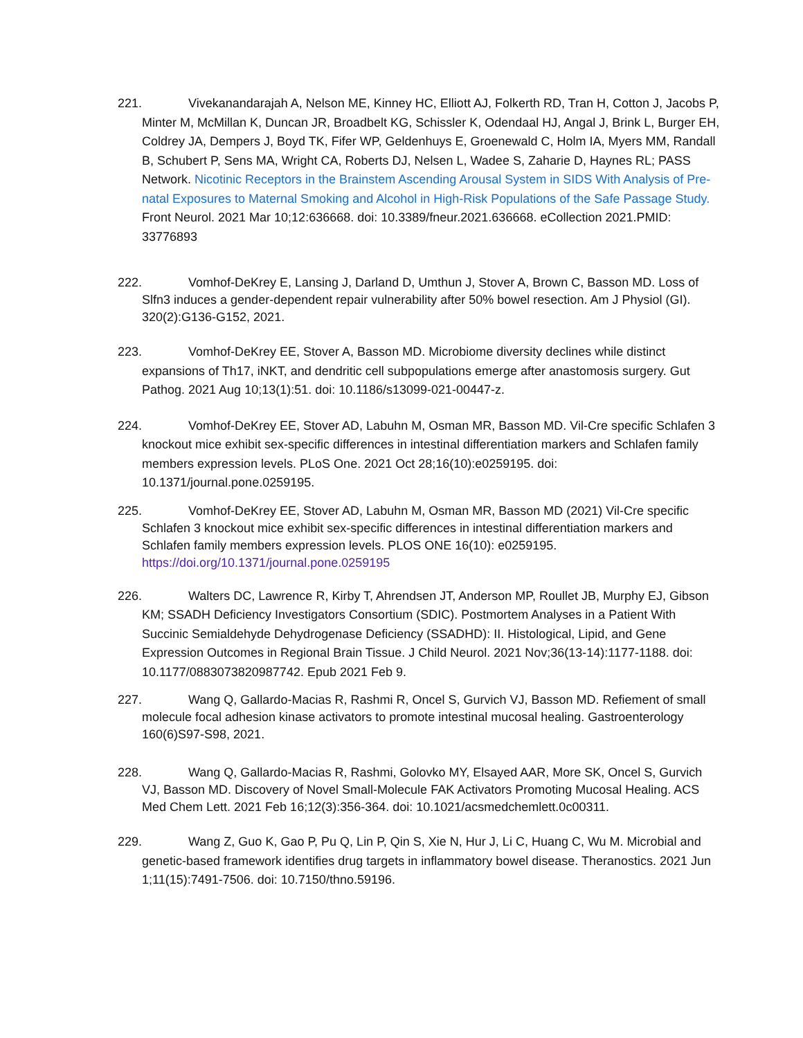221. Vivekanandarajah A, Nelson ME, Kinney HC, Elliott AJ, Folkerth RD, Tran H, Cotton J, Jacobs P, Minter M, McMillan K, Duncan JR, Broadbelt KG, Schissler K, Odendaal HJ, Angal J, Brink L, Burger EH, Coldrey JA, Dempers J, Boyd TK, Fifer WP, Geldenhuys E, Groenewald C, Holm IA, Myers MM, Randall B, Schubert P, Sens MA, Wright CA, Roberts DJ, Nelsen L, Wadee S, Zaharie D, Haynes RL; PASS Network. Nicotinic Receptors in the Brainstem Ascending Arousal System in SIDS With Analysis of Pre-natal Exposures to Maternal Smoking and Alcohol in High-Risk Populations of the Safe Passage Study. Front Neurol. 2021 Mar 10;12:636668. doi: 10.3389/fneur.2021.636668. eCollection 2021.PMID: 33776893
222. Vomhof-DeKrey E, Lansing J, Darland D, Umthun J, Stover A, Brown C, Basson MD. Loss of Slfn3 induces a gender-dependent repair vulnerability after 50% bowel resection. Am J Physiol (GI). 320(2):G136-G152, 2021.
223. Vomhof-DeKrey EE, Stover A, Basson MD. Microbiome diversity declines while distinct expansions of Th17, iNKT, and dendritic cell subpopulations emerge after anastomosis surgery. Gut Pathog. 2021 Aug 10;13(1):51. doi: 10.1186/s13099-021-00447-z.
224. Vomhof-DeKrey EE, Stover AD, Labuhn M, Osman MR, Basson MD. Vil-Cre specific Schlafen 3 knockout mice exhibit sex-specific differences in intestinal differentiation markers and Schlafen family members expression levels. PLoS One. 2021 Oct 28;16(10):e0259195. doi: 10.1371/journal.pone.0259195.
225. Vomhof-DeKrey EE, Stover AD, Labuhn M, Osman MR, Basson MD (2021) Vil-Cre specific Schlafen 3 knockout mice exhibit sex-specific differences in intestinal differentiation markers and Schlafen family members expression levels. PLOS ONE 16(10): e0259195. https://doi.org/10.1371/journal.pone.0259195
226. Walters DC, Lawrence R, Kirby T, Ahrendsen JT, Anderson MP, Roullet JB, Murphy EJ, Gibson KM; SSADH Deficiency Investigators Consortium (SDIC). Postmortem Analyses in a Patient With Succinic Semialdehyde Dehydrogenase Deficiency (SSADHD): II. Histological, Lipid, and Gene Expression Outcomes in Regional Brain Tissue. J Child Neurol. 2021 Nov;36(13-14):1177-1188. doi: 10.1177/0883073820987742. Epub 2021 Feb 9.
227. Wang Q, Gallardo-Macias R, Rashmi R, Oncel S, Gurvich VJ, Basson MD. Refiement of small molecule focal adhesion kinase activators to promote intestinal mucosal healing. Gastroenterology 160(6)S97-S98, 2021.
228. Wang Q, Gallardo-Macias R, Rashmi, Golovko MY, Elsayed AAR, More SK, Oncel S, Gurvich VJ, Basson MD. Discovery of Novel Small-Molecule FAK Activators Promoting Mucosal Healing. ACS Med Chem Lett. 2021 Feb 16;12(3):356-364. doi: 10.1021/acsmedchemlett.0c00311.
229. Wang Z, Guo K, Gao P, Pu Q, Lin P, Qin S, Xie N, Hur J, Li C, Huang C, Wu M. Microbial and genetic-based framework identifies drug targets in inflammatory bowel disease. Theranostics. 2021 Jun 1;11(15):7491-7506. doi: 10.7150/thno.59196.